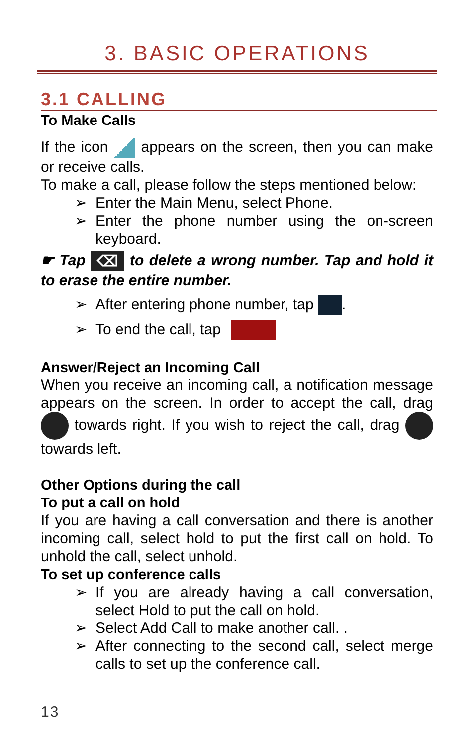3. BASIC OPERATIONS
3.1 CALLING
To Make Calls
If the icon appears on the screen, then you can make or receive calls.
To make a call, please follow the steps mentioned below:
➢ Enter the Main Menu, select Phone.
➢ Enter the phone number using the on-screen keyboard.
☛ Tap ⌫ to delete a wrong number. Tap and hold it to erase the entire number.
➢ After entering phone number, tap .
➢ To end the call, tap
Answer/Reject an Incoming Call
When you receive an incoming call, a notification message appears on the screen. In order to accept the call, drag towards right. If you wish to reject the call, drag towards left.
Other Options during the call
To put a call on hold
If you are having a call conversation and there is another incoming call, select hold to put the first call on hold. To unhold the call, select unhold.
To set up conference calls
➢ If you are already having a call conversation, select Hold to put the call on hold.
➢ Select Add Call to make another call. .
➢ After connecting to the second call, select merge calls to set up the conference call.
13